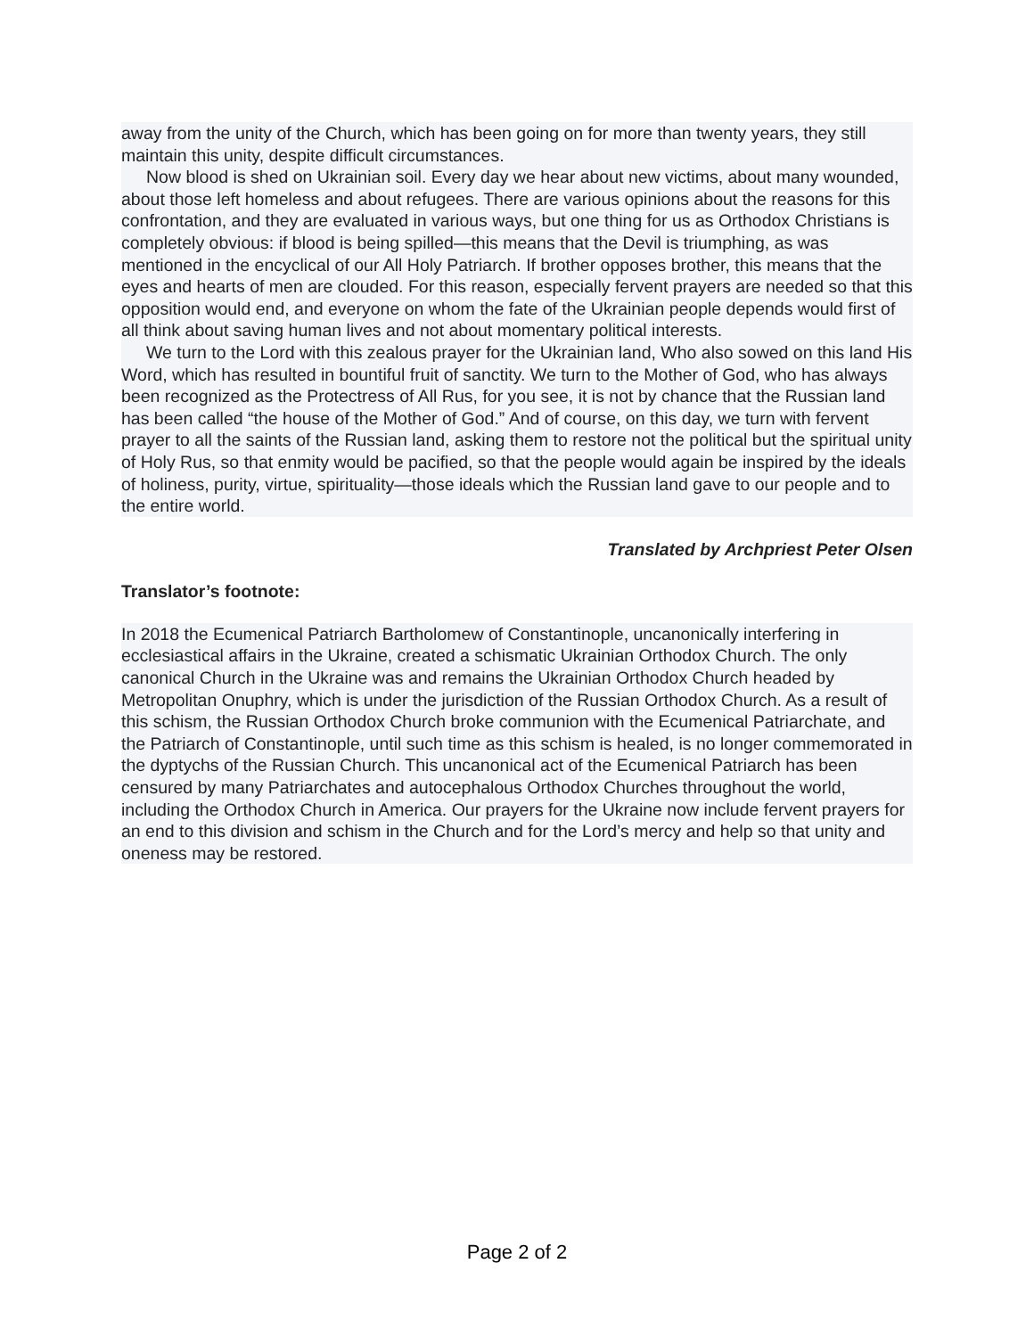away from the unity of the Church, which has been going on for more than twenty years, they still maintain this unity, despite difficult circumstances.
Now blood is shed on Ukrainian soil. Every day we hear about new victims, about many wounded, about those left homeless and about refugees. There are various opinions about the reasons for this confrontation, and they are evaluated in various ways, but one thing for us as Orthodox Christians is completely obvious: if blood is being spilled—this means that the Devil is triumphing, as was mentioned in the encyclical of our All Holy Patriarch. If brother opposes brother, this means that the eyes and hearts of men are clouded. For this reason, especially fervent prayers are needed so that this opposition would end, and everyone on whom the fate of the Ukrainian people depends would first of all think about saving human lives and not about momentary political interests.
We turn to the Lord with this zealous prayer for the Ukrainian land, Who also sowed on this land His Word, which has resulted in bountiful fruit of sanctity. We turn to the Mother of God, who has always been recognized as the Protectress of All Rus, for you see, it is not by chance that the Russian land has been called “the house of the Mother of God.” And of course, on this day, we turn with fervent prayer to all the saints of the Russian land, asking them to restore not the political but the spiritual unity of Holy Rus, so that enmity would be pacified, so that the people would again be inspired by the ideals of holiness, purity, virtue, spirituality—those ideals which the Russian land gave to our people and to the entire world.
Translated by Archpriest Peter Olsen
Translator’s footnote:
In 2018 the Ecumenical Patriarch Bartholomew of Constantinople, uncanonically interfering in ecclesiastical affairs in the Ukraine, created a schismatic Ukrainian Orthodox Church. The only canonical Church in the Ukraine was and remains the Ukrainian Orthodox Church headed by Metropolitan Onuphry, which is under the jurisdiction of the Russian Orthodox Church. As a result of this schism, the Russian Orthodox Church broke communion with the Ecumenical Patriarchate, and the Patriarch of Constantinople, until such time as this schism is healed, is no longer commemorated in the dyptychs of the Russian Church. This uncanonical act of the Ecumenical Patriarch has been censured by many Patriarchates and autocephalous Orthodox Churches throughout the world, including the Orthodox Church in America. Our prayers for the Ukraine now include fervent prayers for an end to this division and schism in the Church and for the Lord’s mercy and help so that unity and oneness may be restored.
Page 2 of 2